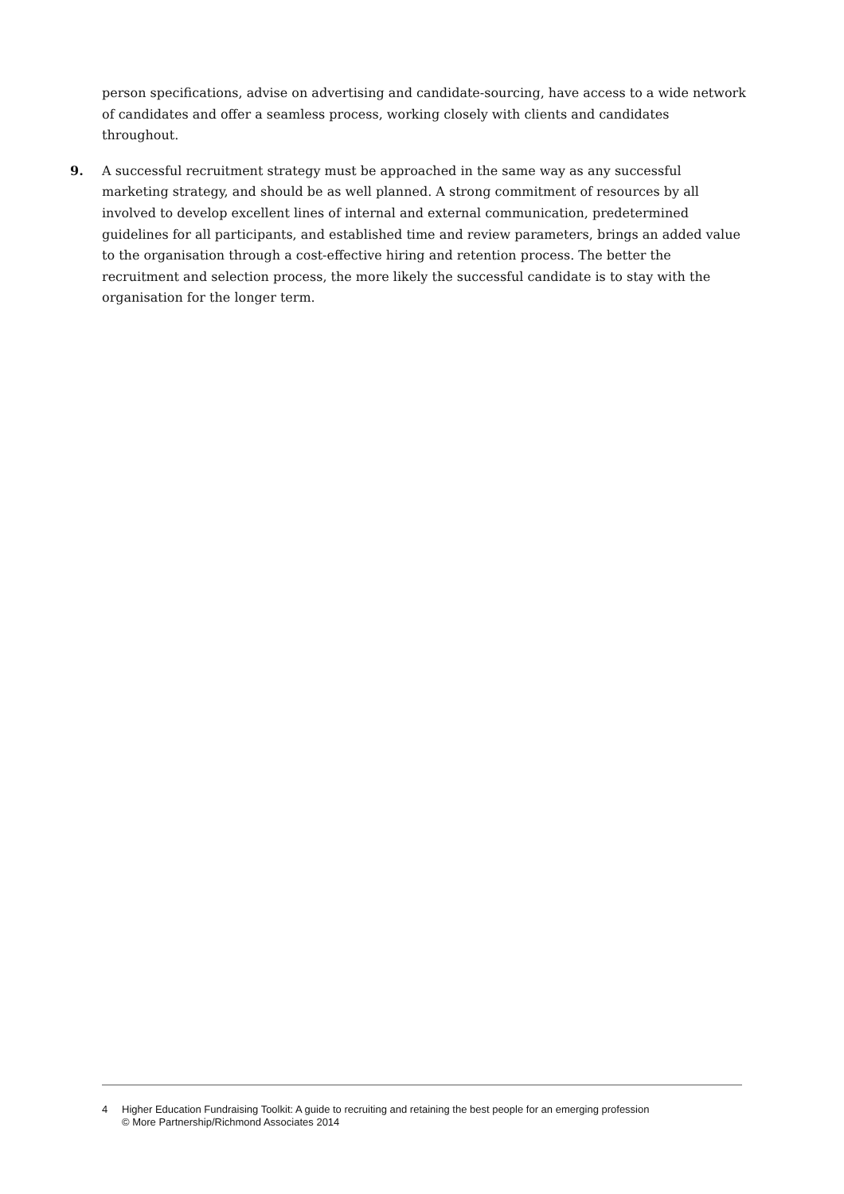person specifications, advise on advertising and candidate-sourcing, have access to a wide network of candidates and offer a seamless process, working closely with clients and candidates throughout.
9. A successful recruitment strategy must be approached in the same way as any successful marketing strategy, and should be as well planned. A strong commitment of resources by all involved to develop excellent lines of internal and external communication, predetermined guidelines for all participants, and established time and review parameters, brings an added value to the organisation through a cost-effective hiring and retention process. The better the recruitment and selection process, the more likely the successful candidate is to stay with the organisation for the longer term.
4 Higher Education Fundraising Toolkit: A guide to recruiting and retaining the best people for an emerging profession
© More Partnership/Richmond Associates 2014